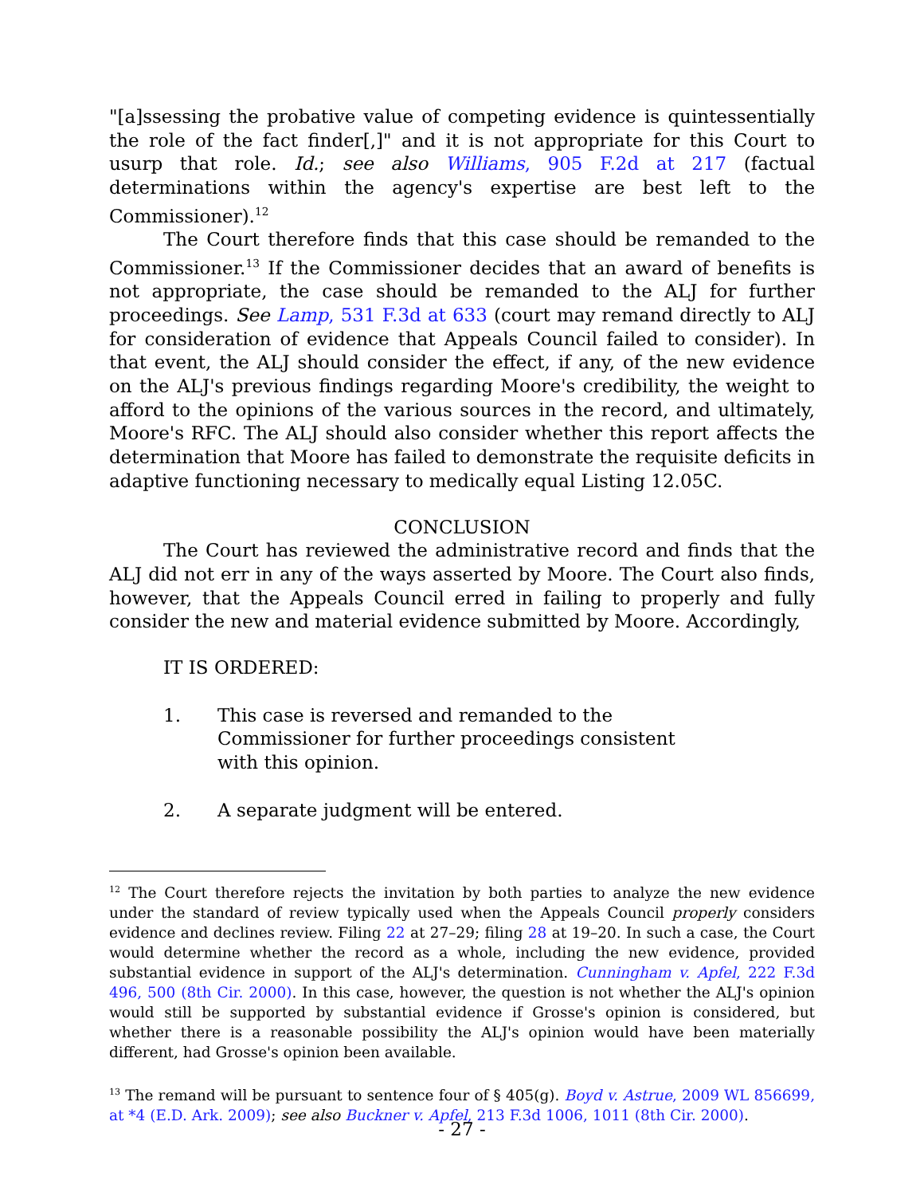"[a]ssessing the probative value of competing evidence is quintessentially the role of the fact finder[,]" and it is not appropriate for this Court to usurp that role. Id.; see also Williams, 905 F.2d at 217 (factual determinations within the agency's expertise are best left to the Commissioner).<sup>12</sup>
The Court therefore finds that this case should be remanded to the Commissioner.<sup>13</sup> If the Commissioner decides that an award of benefits is not appropriate, the case should be remanded to the ALJ for further proceedings. See Lamp, 531 F.3d at 633 (court may remand directly to ALJ for consideration of evidence that Appeals Council failed to consider). In that event, the ALJ should consider the effect, if any, of the new evidence on the ALJ's previous findings regarding Moore's credibility, the weight to afford to the opinions of the various sources in the record, and ultimately, Moore's RFC. The ALJ should also consider whether this report affects the determination that Moore has failed to demonstrate the requisite deficits in adaptive functioning necessary to medically equal Listing 12.05C.
CONCLUSION
The Court has reviewed the administrative record and finds that the ALJ did not err in any of the ways asserted by Moore. The Court also finds, however, that the Appeals Council erred in failing to properly and fully consider the new and material evidence submitted by Moore. Accordingly,
IT IS ORDERED:
1. This case is reversed and remanded to the Commissioner for further proceedings consistent with this opinion.
2. A separate judgment will be entered.
<sup>12</sup> The Court therefore rejects the invitation by both parties to analyze the new evidence under the standard of review typically used when the Appeals Council properly considers evidence and declines review. Filing 22 at 27–29; filing 28 at 19–20. In such a case, the Court would determine whether the record as a whole, including the new evidence, provided substantial evidence in support of the ALJ's determination. Cunningham v. Apfel, 222 F.3d 496, 500 (8th Cir. 2000). In this case, however, the question is not whether the ALJ's opinion would still be supported by substantial evidence if Grosse's opinion is considered, but whether there is a reasonable possibility the ALJ's opinion would have been materially different, had Grosse's opinion been available.
<sup>13</sup> The remand will be pursuant to sentence four of § 405(g). Boyd v. Astrue, 2009 WL 856699, at *4 (E.D. Ark. 2009); see also Buckner v. Apfel, 213 F.3d 1006, 1011 (8th Cir. 2000).
- 27 -